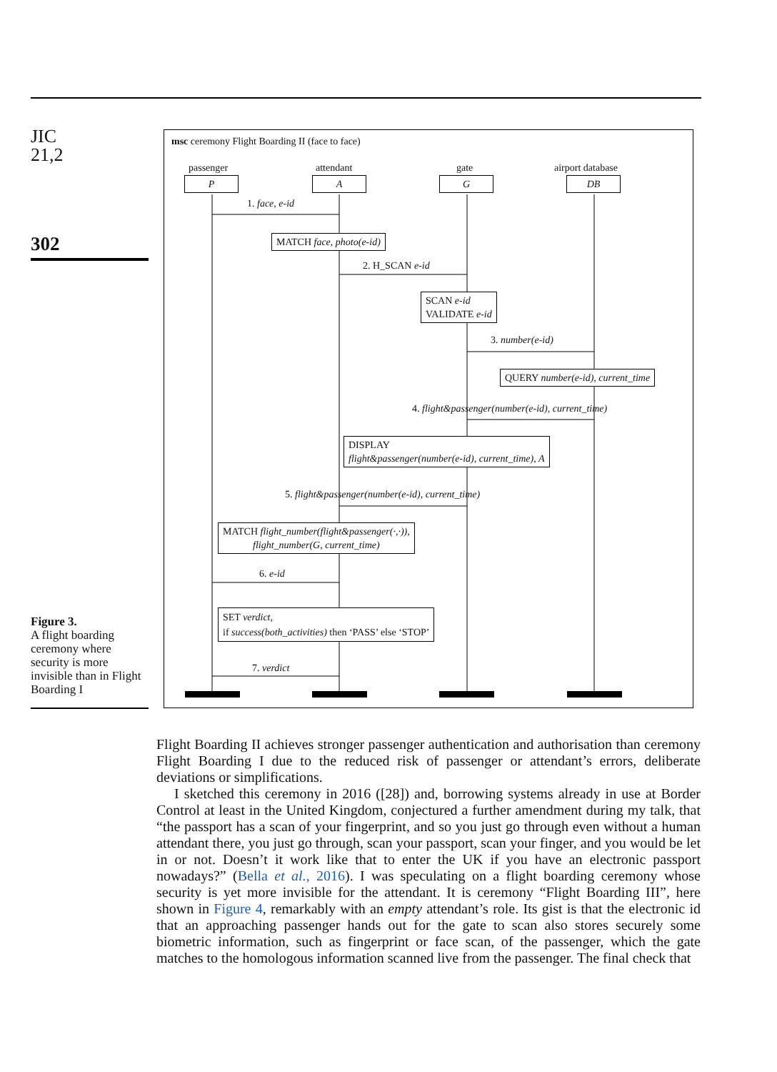JIC
21,2
302
Figure 3.
A flight boarding ceremony where security is more invisible than in Flight Boarding I
msc ceremony Flight Boarding II (face to face)
passenger attendant gate airport database
P A G DB
1. face, e-id
MATCH face, photo(e-id)
2. H_SCAN e-id
SCAN e-id
VALIDATE e-id
3. number(e-id)
QUERY number(e-id), current_time
4. flight&passenger(number(e-id), current_time)
DISPLAY
flight&passenger(number(e-id), current_time), A
5. flight&passenger(number(e-id), current_time)
MATCH flight_number(flight&passenger(·,·)),
flight_number(G, current_time)
6. e-id
SET verdict,
if success(both_activities) then ‘PASS’ else ‘STOP’
7. verdict
Flight Boarding II achieves stronger passenger authentication and authorisation than ceremony Flight Boarding I due to the reduced risk of passenger or attendant’s errors, deliberate deviations or simplifications.
I sketched this ceremony in 2016 ([28]) and, borrowing systems already in use at Border Control at least in the United Kingdom, conjectured a further amendment during my talk, that “the passport has a scan of your fingerprint, and so you just go through even without a human attendant there, you just go through, scan your passport, scan your finger, and you would be let in or not. Doesn’t it work like that to enter the UK if you have an electronic passport nowadays?” (Bella et al., 2016). I was speculating on a flight boarding ceremony whose security is yet more invisible for the attendant. It is ceremony “Flight Boarding III”, here shown in Figure 4, remarkably with an empty attendant’s role. Its gist is that the electronic id that an approaching passenger hands out for the gate to scan also stores securely some biometric information, such as fingerprint or face scan, of the passenger, which the gate matches to the homologous information scanned live from the passenger. The final check that